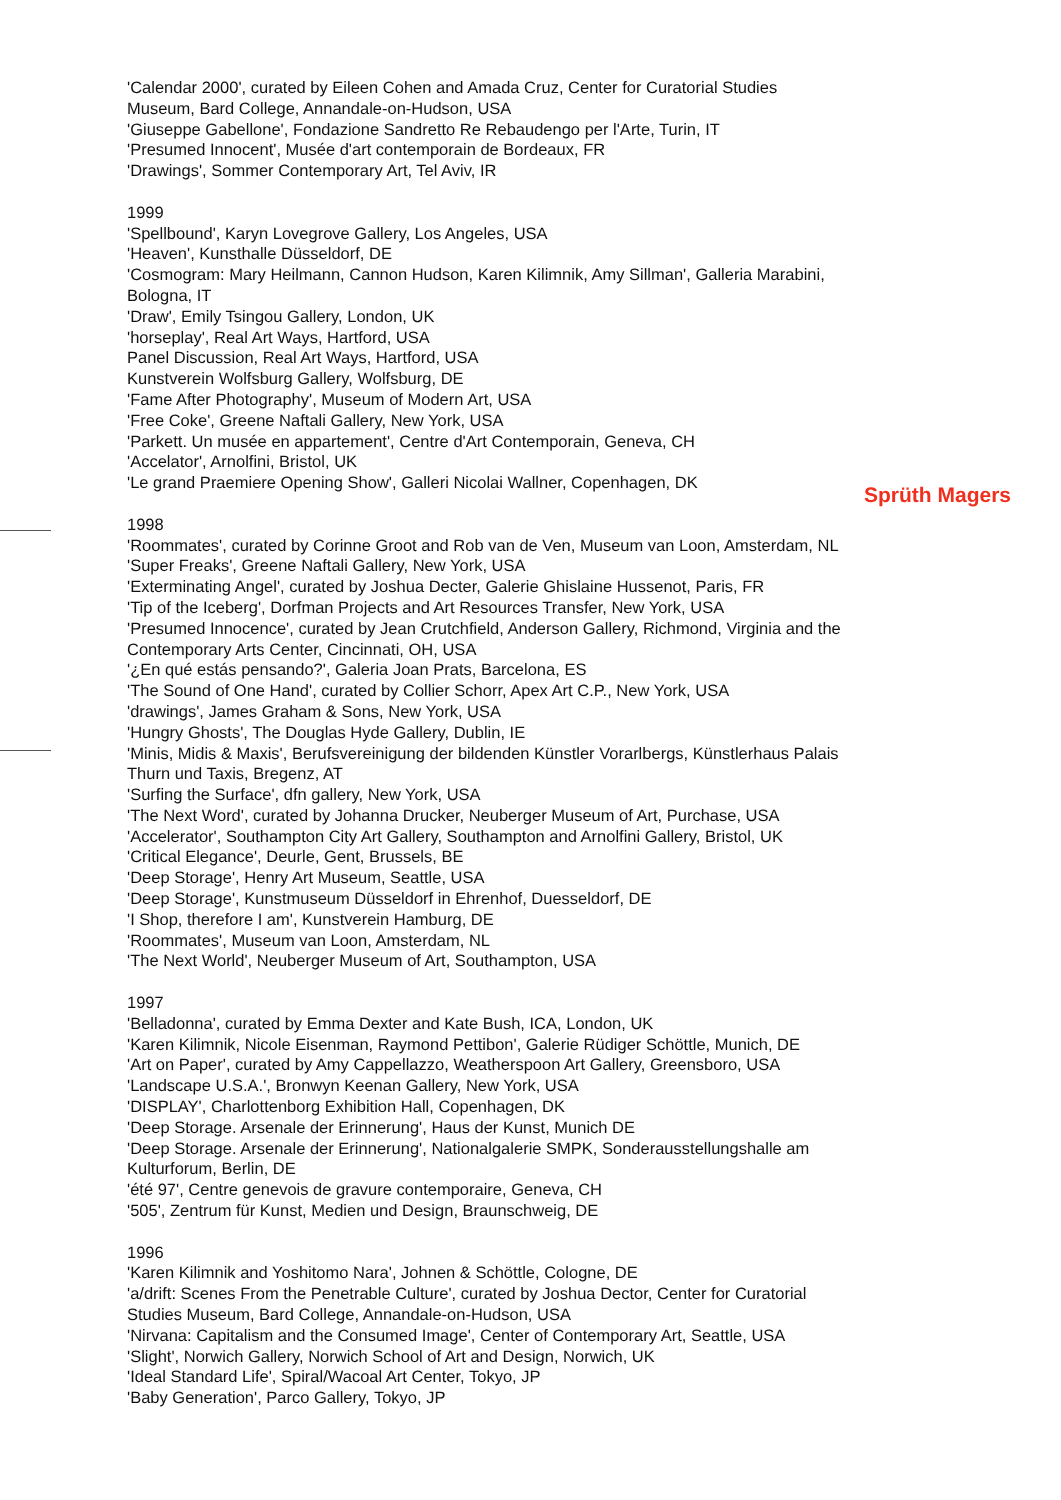'Calendar 2000', curated by Eileen Cohen and Amada Cruz, Center for Curatorial Studies Museum, Bard College, Annandale-on-Hudson, USA
'Giuseppe Gabellone', Fondazione Sandretto Re Rebaudengo per l'Arte, Turin, IT
'Presumed Innocent', Musée d'art contemporain de Bordeaux, FR
'Drawings', Sommer Contemporary Art, Tel Aviv, IR
1999
'Spellbound', Karyn Lovegrove Gallery, Los Angeles, USA
'Heaven', Kunsthalle Düsseldorf, DE
'Cosmogram: Mary Heilmann, Cannon Hudson, Karen Kilimnik, Amy Sillman', Galleria Marabini, Bologna, IT
'Draw', Emily Tsingou Gallery, London, UK
'horseplay', Real Art Ways, Hartford, USA
Panel Discussion, Real Art Ways, Hartford, USA
Kunstverein Wolfsburg Gallery, Wolfsburg, DE
'Fame After Photography', Museum of Modern Art, USA
'Free Coke', Greene Naftali Gallery, New York, USA
'Parkett. Un musée en appartement', Centre d'Art Contemporain, Geneva, CH
'Accelator', Arnolfini, Bristol, UK
'Le grand Praemiere Opening Show', Galleri Nicolai Wallner, Copenhagen, DK
1998
'Roommates', curated by Corinne Groot and Rob van de Ven, Museum van Loon, Amsterdam, NL
'Super Freaks', Greene Naftali Gallery, New York, USA
'Exterminating Angel', curated by Joshua Decter, Galerie Ghislaine Hussenot, Paris, FR
'Tip of the Iceberg', Dorfman Projects and Art Resources Transfer, New York, USA
'Presumed Innocence', curated by Jean Crutchfield, Anderson Gallery, Richmond, Virginia and the Contemporary Arts Center, Cincinnati, OH, USA
'¿En qué estás pensando?', Galeria Joan Prats, Barcelona, ES
'The Sound of One Hand', curated by Collier Schorr, Apex Art C.P., New York, USA
'drawings', James Graham & Sons, New York, USA
'Hungry Ghosts', The Douglas Hyde Gallery, Dublin, IE
'Minis, Midis & Maxis', Berufsvereinigung der bildenden Künstler Vorarlbergs, Künstlerhaus Palais Thurn und Taxis, Bregenz, AT
'Surfing the Surface', dfn gallery, New York, USA
'The Next Word', curated by Johanna Drucker, Neuberger Museum of Art, Purchase, USA
'Accelerator', Southampton City Art Gallery, Southampton and Arnolfini Gallery, Bristol, UK
'Critical Elegance', Deurle, Gent, Brussels, BE
'Deep Storage', Henry Art Museum, Seattle, USA
'Deep Storage', Kunstmuseum Düsseldorf in Ehrenhof, Duesseldorf, DE
'I Shop, therefore I am', Kunstverein Hamburg, DE
'Roommates', Museum van Loon, Amsterdam, NL
'The Next World', Neuberger Museum of Art, Southampton, USA
1997
'Belladonna', curated by Emma Dexter and Kate Bush, ICA, London, UK
'Karen Kilimnik, Nicole Eisenman, Raymond Pettibon', Galerie Rüdiger Schöttle, Munich, DE
'Art on Paper', curated by Amy Cappellazzo, Weatherspoon Art Gallery, Greensboro, USA
'Landscape U.S.A.', Bronwyn Keenan Gallery, New York, USA
'DISPLAY', Charlottenborg Exhibition Hall, Copenhagen, DK
'Deep Storage. Arsenale der Erinnerung', Haus der Kunst, Munich DE
'Deep Storage. Arsenale der Erinnerung', Nationalgalerie SMPK, Sonderausstellungshalle am Kulturforum, Berlin, DE
'été 97', Centre genevois de gravure contemporaire, Geneva, CH
'505', Zentrum für Kunst, Medien und Design, Braunschweig, DE
1996
'Karen Kilimnik and Yoshitomo Nara', Johnen & Schöttle, Cologne, DE
'a/drift: Scenes From the Penetrable Culture', curated by Joshua Dector, Center for Curatorial Studies Museum, Bard College, Annandale-on-Hudson, USA
'Nirvana: Capitalism and the Consumed Image', Center of Contemporary Art, Seattle, USA
'Slight', Norwich Gallery, Norwich School of Art and Design, Norwich, UK
'Ideal Standard Life', Spiral/Wacoal Art Center, Tokyo, JP
'Baby Generation', Parco Gallery, Tokyo, JP
Sprüth Magers